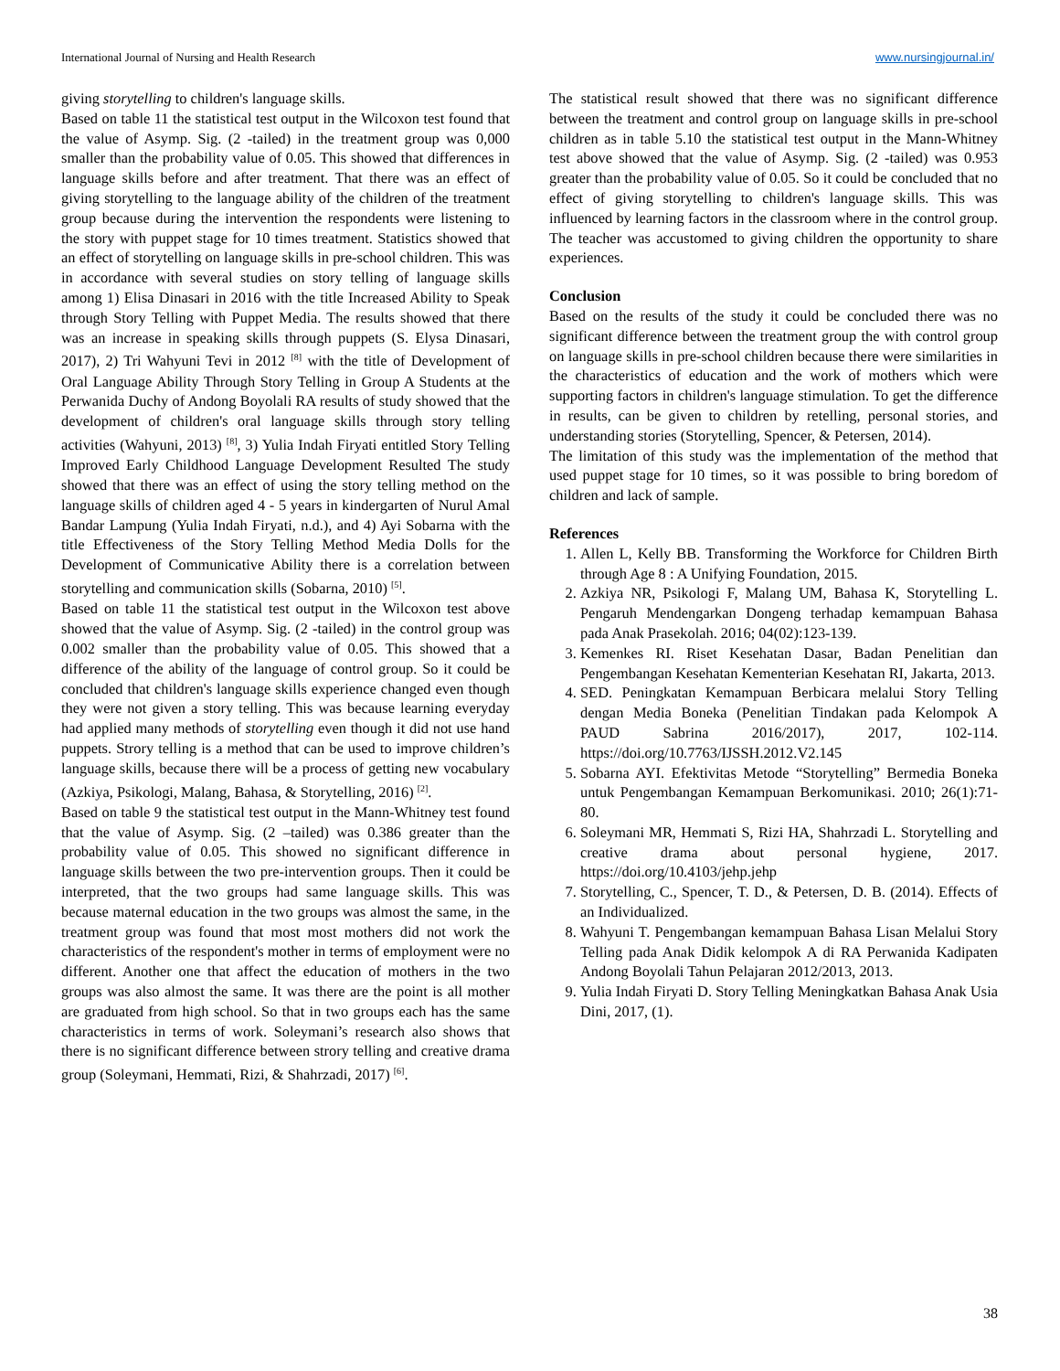International Journal of Nursing and Health Research www.nursingjournal.in/
giving storytelling to children's language skills.
Based on table 11 the statistical test output in the Wilcoxon test found that the value of Asymp. Sig. (2 -tailed) in the treatment group was 0,000 smaller than the probability value of 0.05. This showed that differences in language skills before and after treatment. That there was an effect of giving storytelling to the language ability of the children of the treatment group because during the intervention the respondents were listening to the story with puppet stage for 10 times treatment. Statistics showed that an effect of storytelling on language skills in pre-school children. This was in accordance with several studies on story telling of language skills among 1) Elisa Dinasari in 2016 with the title Increased Ability to Speak through Story Telling with Puppet Media. The results showed that there was an increase in speaking skills through puppets (S. Elysa Dinasari, 2017), 2) Tri Wahyuni Tevi in 2012 <sup>[8]</sup> with the title of Development of Oral Language Ability Through Story Telling in Group A Students at the Perwanida Duchy of Andong Boyolali RA results of study showed that the development of children's oral language skills through story telling activities (Wahyuni, 2013) <sup>[8]</sup>, 3) Yulia Indah Firyati entitled Story Telling Improved Early Childhood Language Development Resulted The study showed that there was an effect of using the story telling method on the language skills of children aged 4 - 5 years in kindergarten of Nurul Amal Bandar Lampung (Yulia Indah Firyati, n.d.), and 4) Ayi Sobarna with the title Effectiveness of the Story Telling Method Media Dolls for the Development of Communicative Ability there is a correlation between storytelling and communication skills (Sobarna, 2010) <sup>[5]</sup>.
Based on table 11 the statistical test output in the Wilcoxon test above showed that the value of Asymp. Sig. (2 -tailed) in the control group was 0.002 smaller than the probability value of 0.05. This showed that a difference of the ability of the language of control group. So it could be concluded that children's language skills experience changed even though they were not given a story telling. This was because learning everyday had applied many methods of storytelling even though it did not use hand puppets. Strory telling is a method that can be used to improve children’s language skills, because there will be a process of getting new vocabulary (Azkiya, Psikologi, Malang, Bahasa, & Storytelling, 2016) <sup>[2]</sup>.
Based on table 9 the statistical test output in the Mann-Whitney test found that the value of Asymp. Sig. (2 –tailed) was 0.386 greater than the probability value of 0.05. This showed no significant difference in language skills between the two pre-intervention groups. Then it could be interpreted, that the two groups had same language skills. This was because maternal education in the two groups was almost the same, in the treatment group was found that most most mothers did not work the characteristics of the respondent's mother in terms of employment were no different. Another one that affect the education of mothers in the two groups was also almost the same. It was there are the point is all mother are graduated from high school. So that in two groups each has the same characteristics in terms of work. Soleymani’s research also shows that there is no significant difference between strory telling and creative drama group (Soleymani, Hemmati, Rizi, & Shahrzadi, 2017) <sup>[6]</sup>.
The statistical result showed that there was no significant difference between the treatment and control group on language skills in pre-school children as in table 5.10 the statistical test output in the Mann-Whitney test above showed that the value of Asymp. Sig. (2 -tailed) was 0.953 greater than the probability value of 0.05. So it could be concluded that no effect of giving storytelling to children's language skills. This was influenced by learning factors in the classroom where in the control group. The teacher was accustomed to giving children the opportunity to share experiences.
Conclusion
Based on the results of the study it could be concluded there was no significant difference between the treatment group the with control group on language skills in pre-school children because there were similarities in the characteristics of education and the work of mothers which were supporting factors in children's language stimulation. To get the difference in results, can be given to children by retelling, personal stories, and understanding stories (Storytelling, Spencer, & Petersen, 2014).
The limitation of this study was the implementation of the method that used puppet stage for 10 times, so it was possible to bring boredom of children and lack of sample.
References
1. Allen L, Kelly BB. Transforming the Workforce for Children Birth through Age 8 : A Unifying Foundation, 2015.
2. Azkiya NR, Psikologi F, Malang UM, Bahasa K, Storytelling L. Pengaruh Mendengarkan Dongeng terhadap kemampuan Bahasa pada Anak Prasekolah. 2016; 04(02):123-139.
3. Kemenkes RI. Riset Kesehatan Dasar, Badan Penelitian dan Pengembangan Kesehatan Kementerian Kesehatan RI, Jakarta, 2013.
4. SED. Peningkatan Kemampuan Berbicara melalui Story Telling dengan Media Boneka (Penelitian Tindakan pada Kelompok A PAUD Sabrina 2016/2017), 2017, 102-114. https://doi.org/10.7763/IJSSH.2012.V2.145
5. Sobarna AYI. Efektivitas Metode “Storytelling” Bermedia Boneka untuk Pengembangan Kemampuan Berkomunikasi. 2010; 26(1):71-80.
6. Soleymani MR, Hemmati S, Rizi HA, Shahrzadi L. Storytelling and creative drama about personal hygiene, 2017. https://doi.org/10.4103/jehp.jehp
7. Storytelling, C., Spencer, T. D., & Petersen, D. B. (2014). Effects of an Individualized.
8. Wahyuni T. Pengembangan kemampuan Bahasa Lisan Melalui Story Telling pada Anak Didik kelompok A di RA Perwanida Kadipaten Andong Boyolali Tahun Pelajaran 2012/2013, 2013.
9. Yulia Indah Firyati D. Story Telling Meningkatkan Bahasa Anak Usia Dini, 2017, (1).
38